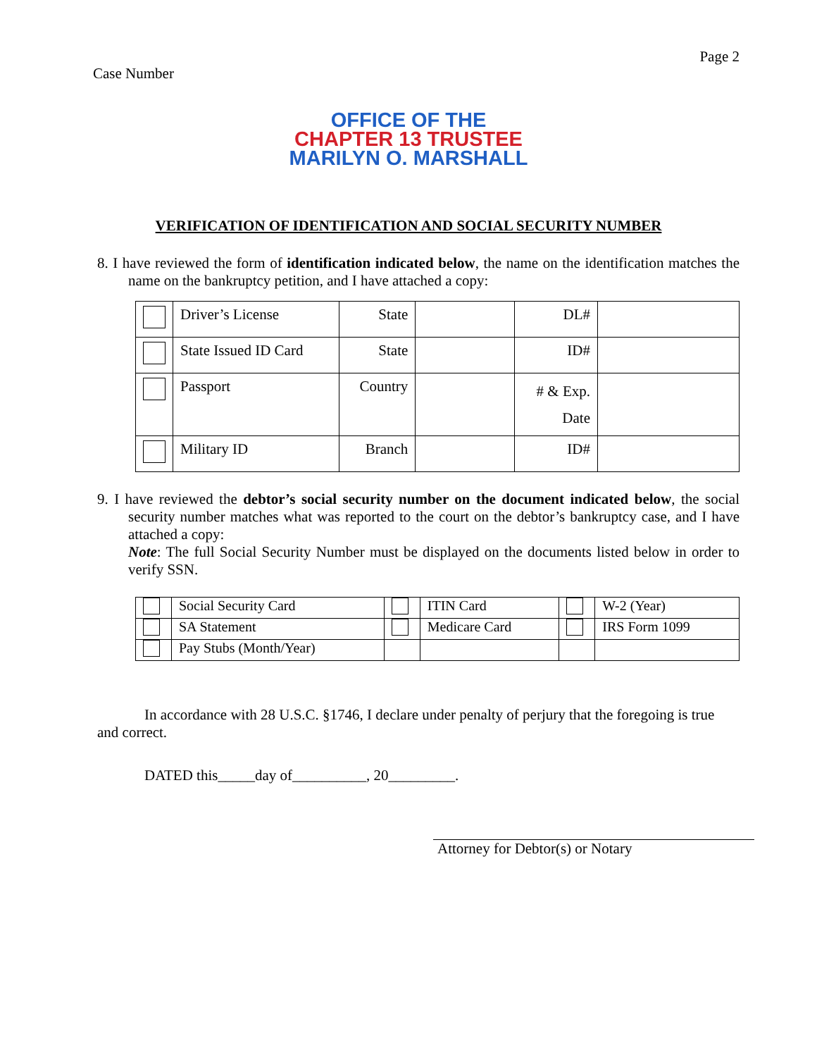Case Number
Page 2
OFFICE OF THE
CHAPTER 13 TRUSTEE
MARILYN O. MARSHALL
VERIFICATION OF IDENTIFICATION AND SOCIAL SECURITY NUMBER
8. I have reviewed the form of identification indicated below, the name on the identification matches the name on the bankruptcy petition, and I have attached a copy:
| | Driver’s License | State | | DL# | |
| | State Issued ID Card | State | | ID# | |
| | Passport | Country | | # & Exp. Date | |
| | Military ID | Branch | | ID# | |
9. I have reviewed the debtor’s social security number on the document indicated below, the social security number matches what was reported to the court on the debtor’s bankruptcy case, and I have attached a copy:
Note: The full Social Security Number must be displayed on the documents listed below in order to verify SSN.
| | Social Security Card | | ITIN Card | | W-2 (Year) |
| | SA Statement | | Medicare Card | | IRS Form 1099 |
| | Pay Stubs (Month/Year) | | | | |
In accordance with 28 U.S.C. §1746, I declare under penalty of perjury that the foregoing is true and correct.
DATED this_____day of__________, 20_________.
Attorney for Debtor(s) or Notary